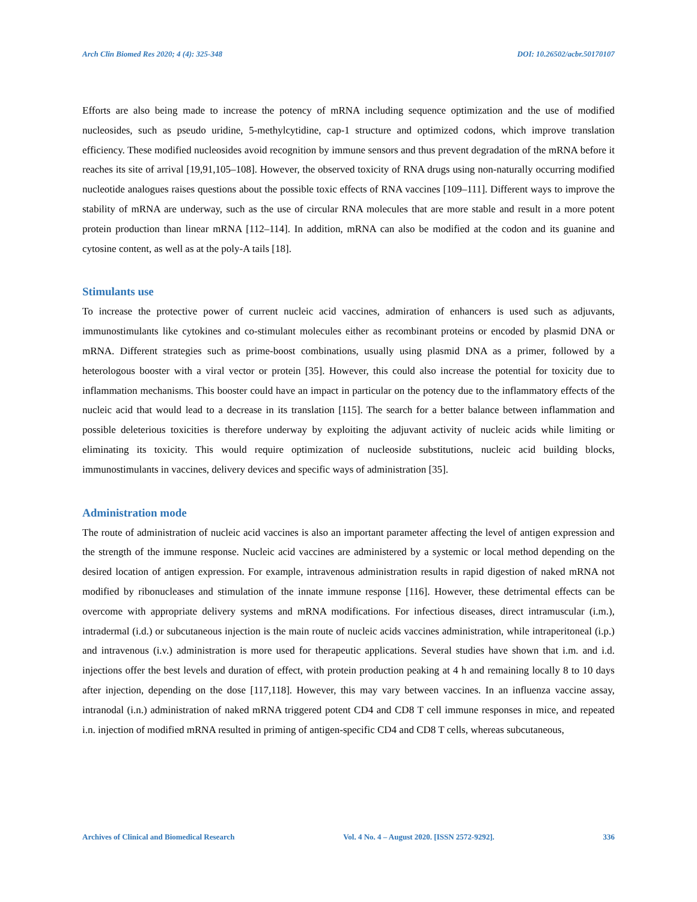Arch Clin Biomed Res 2020; 4 (4): 325-348 DOI: 10.26502/acbr.50170107
Efforts are also being made to increase the potency of mRNA including sequence optimization and the use of modified nucleosides, such as pseudo uridine, 5-methylcytidine, cap-1 structure and optimized codons, which improve translation efficiency. These modified nucleosides avoid recognition by immune sensors and thus prevent degradation of the mRNA before it reaches its site of arrival [19,91,105–108]. However, the observed toxicity of RNA drugs using non-naturally occurring modified nucleotide analogues raises questions about the possible toxic effects of RNA vaccines [109–111]. Different ways to improve the stability of mRNA are underway, such as the use of circular RNA molecules that are more stable and result in a more potent protein production than linear mRNA [112–114]. In addition, mRNA can also be modified at the codon and its guanine and cytosine content, as well as at the poly-A tails [18].
Stimulants use
To increase the protective power of current nucleic acid vaccines, admiration of enhancers is used such as adjuvants, immunostimulants like cytokines and co-stimulant molecules either as recombinant proteins or encoded by plasmid DNA or mRNA. Different strategies such as prime-boost combinations, usually using plasmid DNA as a primer, followed by a heterologous booster with a viral vector or protein [35]. However, this could also increase the potential for toxicity due to inflammation mechanisms. This booster could have an impact in particular on the potency due to the inflammatory effects of the nucleic acid that would lead to a decrease in its translation [115]. The search for a better balance between inflammation and possible deleterious toxicities is therefore underway by exploiting the adjuvant activity of nucleic acids while limiting or eliminating its toxicity. This would require optimization of nucleoside substitutions, nucleic acid building blocks, immunostimulants in vaccines, delivery devices and specific ways of administration [35].
Administration mode
The route of administration of nucleic acid vaccines is also an important parameter affecting the level of antigen expression and the strength of the immune response. Nucleic acid vaccines are administered by a systemic or local method depending on the desired location of antigen expression. For example, intravenous administration results in rapid digestion of naked mRNA not modified by ribonucleases and stimulation of the innate immune response [116]. However, these detrimental effects can be overcome with appropriate delivery systems and mRNA modifications. For infectious diseases, direct intramuscular (i.m.), intradermal (i.d.) or subcutaneous injection is the main route of nucleic acids vaccines administration, while intraperitoneal (i.p.) and intravenous (i.v.) administration is more used for therapeutic applications. Several studies have shown that i.m. and i.d. injections offer the best levels and duration of effect, with protein production peaking at 4 h and remaining locally 8 to 10 days after injection, depending on the dose [117,118]. However, this may vary between vaccines. In an influenza vaccine assay, intranodal (i.n.) administration of naked mRNA triggered potent CD4 and CD8 T cell immune responses in mice, and repeated i.n. injection of modified mRNA resulted in priming of antigen-specific CD4 and CD8 T cells, whereas subcutaneous,
Archives of Clinical and Biomedical Research Vol. 4 No. 4 – August 2020. [ISSN 2572-9292]. 336